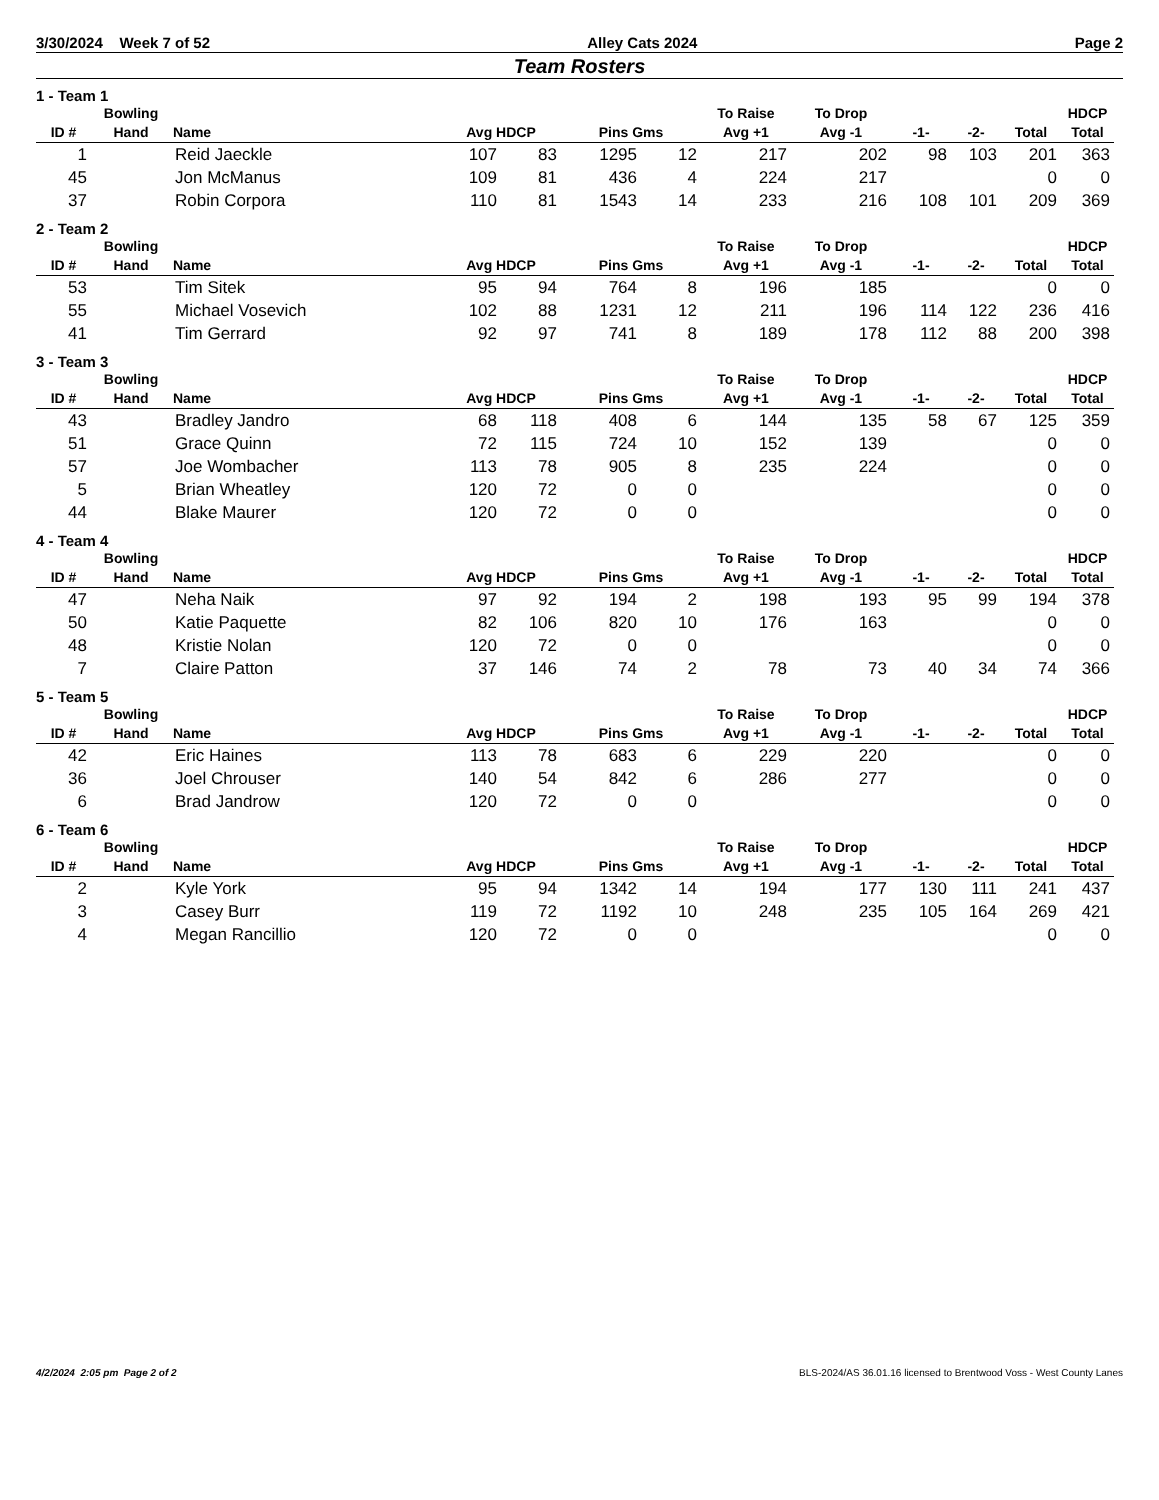3/30/2024 Week 7 of 52 Alley Cats 2024 Page 2
Team Rosters
1 - Team 1
| | Bowling | | | | | | To Raise | To Drop | | | | HDCP |
| --- | --- | --- | --- | --- | --- | --- | --- | --- | --- | --- | --- | --- |
| ID # | Hand | Name | Avg HDCP | | Pins Gms | | Avg +1 | Avg -1 | -1- | -2- | Total | Total |
| 1 | | Reid Jaeckle | 107 | 83 | 1295 | 12 | 217 | 202 | 98 | 103 | 201 | 363 |
| 45 | | Jon McManus | 109 | 81 | 436 | 4 | 224 | 217 | | | 0 | 0 |
| 37 | | Robin Corpora | 110 | 81 | 1543 | 14 | 233 | 216 | 108 | 101 | 209 | 369 |
2 - Team 2
| | Bowling | | | | | | To Raise | To Drop | | | | HDCP |
| --- | --- | --- | --- | --- | --- | --- | --- | --- | --- | --- | --- | --- |
| ID # | Hand | Name | Avg HDCP | | Pins Gms | | Avg +1 | Avg -1 | -1- | -2- | Total | Total |
| 53 | | Tim Sitek | 95 | 94 | 764 | 8 | 196 | 185 | | | 0 | 0 |
| 55 | | Michael Vosevich | 102 | 88 | 1231 | 12 | 211 | 196 | 114 | 122 | 236 | 416 |
| 41 | | Tim Gerrard | 92 | 97 | 741 | 8 | 189 | 178 | 112 | 88 | 200 | 398 |
3 - Team 3
| | Bowling | | | | | | To Raise | To Drop | | | | HDCP |
| --- | --- | --- | --- | --- | --- | --- | --- | --- | --- | --- | --- | --- |
| ID # | Hand | Name | Avg HDCP | | Pins Gms | | Avg +1 | Avg -1 | -1- | -2- | Total | Total |
| 43 | | Bradley Jandro | 68 | 118 | 408 | 6 | 144 | 135 | 58 | 67 | 125 | 359 |
| 51 | | Grace Quinn | 72 | 115 | 724 | 10 | 152 | 139 | | | 0 | 0 |
| 57 | | Joe Wombacher | 113 | 78 | 905 | 8 | 235 | 224 | | | 0 | 0 |
| 5 | | Brian Wheatley | 120 | 72 | 0 | 0 | | | | | 0 | 0 |
| 44 | | Blake Maurer | 120 | 72 | 0 | 0 | | | | | 0 | 0 |
4 - Team 4
| | Bowling | | | | | | To Raise | To Drop | | | | HDCP |
| --- | --- | --- | --- | --- | --- | --- | --- | --- | --- | --- | --- | --- |
| ID # | Hand | Name | Avg HDCP | | Pins Gms | | Avg +1 | Avg -1 | -1- | -2- | Total | Total |
| 47 | | Neha Naik | 97 | 92 | 194 | 2 | 198 | 193 | 95 | 99 | 194 | 378 |
| 50 | | Katie Paquette | 82 | 106 | 820 | 10 | 176 | 163 | | | 0 | 0 |
| 48 | | Kristie Nolan | 120 | 72 | 0 | 0 | | | | | 0 | 0 |
| 7 | | Claire Patton | 37 | 146 | 74 | 2 | 78 | 73 | 40 | 34 | 74 | 366 |
5 - Team 5
| | Bowling | | | | | | To Raise | To Drop | | | | HDCP |
| --- | --- | --- | --- | --- | --- | --- | --- | --- | --- | --- | --- | --- |
| ID # | Hand | Name | Avg HDCP | | Pins Gms | | Avg +1 | Avg -1 | -1- | -2- | Total | Total |
| 42 | | Eric Haines | 113 | 78 | 683 | 6 | 229 | 220 | | | 0 | 0 |
| 36 | | Joel Chrouser | 140 | 54 | 842 | 6 | 286 | 277 | | | 0 | 0 |
| 6 | | Brad Jandrow | 120 | 72 | 0 | 0 | | | | | 0 | 0 |
6 - Team 6
| | Bowling | | | | | | To Raise | To Drop | | | | HDCP |
| --- | --- | --- | --- | --- | --- | --- | --- | --- | --- | --- | --- | --- |
| ID # | Hand | Name | Avg HDCP | | Pins Gms | | Avg +1 | Avg -1 | -1- | -2- | Total | Total |
| 2 | | Kyle York | 95 | 94 | 1342 | 14 | 194 | 177 | 130 | 111 | 241 | 437 |
| 3 | | Casey Burr | 119 | 72 | 1192 | 10 | 248 | 235 | 105 | 164 | 269 | 421 |
| 4 | | Megan Rancillio | 120 | 72 | 0 | 0 | | | | | 0 | 0 |
4/2/2024 2:05 pm Page 2 of 2 BLS-2024/AS 36.01.16 licensed to Brentwood Voss - West County Lanes